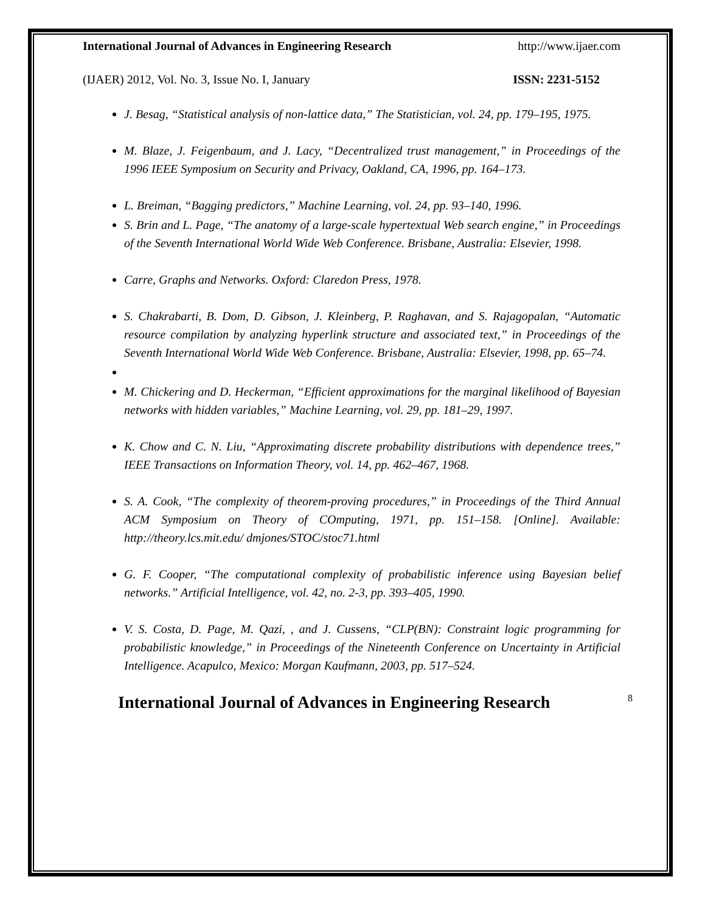International Journal of Advances in Engineering Research http://www.ijaer.com
(IJAER) 2012, Vol. No. 3, Issue No. I, January ISSN: 2231-5152
J. Besag, “Statistical analysis of non-lattice data,” The Statistician, vol. 24, pp. 179–195, 1975.
M. Blaze, J. Feigenbaum, and J. Lacy, “Decentralized trust management,” in Proceedings of the 1996 IEEE Symposium on Security and Privacy, Oakland, CA, 1996, pp. 164–173.
L. Breiman, “Bagging predictors,” Machine Learning, vol. 24, pp. 93–140, 1996.
S. Brin and L. Page, “The anatomy of a large-scale hypertextual Web search engine,” in Proceedings of the Seventh International World Wide Web Conference. Brisbane, Australia: Elsevier, 1998.
Carre, Graphs and Networks. Oxford: Claredon Press, 1978.
S. Chakrabarti, B. Dom, D. Gibson, J. Kleinberg, P. Raghavan, and S. Rajagopalan, “Automatic resource compilation by analyzing hyperlink structure and associated text,” in Proceedings of the Seventh International World Wide Web Conference. Brisbane, Australia: Elsevier, 1998, pp. 65–74.
M. Chickering and D. Heckerman, “Efficient approximations for the marginal likelihood of Bayesian networks with hidden variables,” Machine Learning, vol. 29, pp. 181–29, 1997.
K. Chow and C. N. Liu, “Approximating discrete probability distributions with dependence trees,” IEEE Transactions on Information Theory, vol. 14, pp. 462–467, 1968.
S. A. Cook, “The complexity of theorem-proving procedures,” in Proceedings of the Third Annual ACM Symposium on Theory of COmputing, 1971, pp. 151–158. [Online]. Available: http://theory.lcs.mit.edu/ dmjones/STOC/stoc71.html
G. F. Cooper, “The computational complexity of probabilistic inference using Bayesian belief networks.” Artificial Intelligence, vol. 42, no. 2-3, pp. 393–405, 1990.
V. S. Costa, D. Page, M. Qazi, , and J. Cussens, “CLP(BN): Constraint logic programming for probabilistic knowledge,” in Proceedings of the Nineteenth Conference on Uncertainty in Artificial Intelligence. Acapulco, Mexico: Morgan Kaufmann, 2003, pp. 517–524.
International Journal of Advances in Engineering Research 8